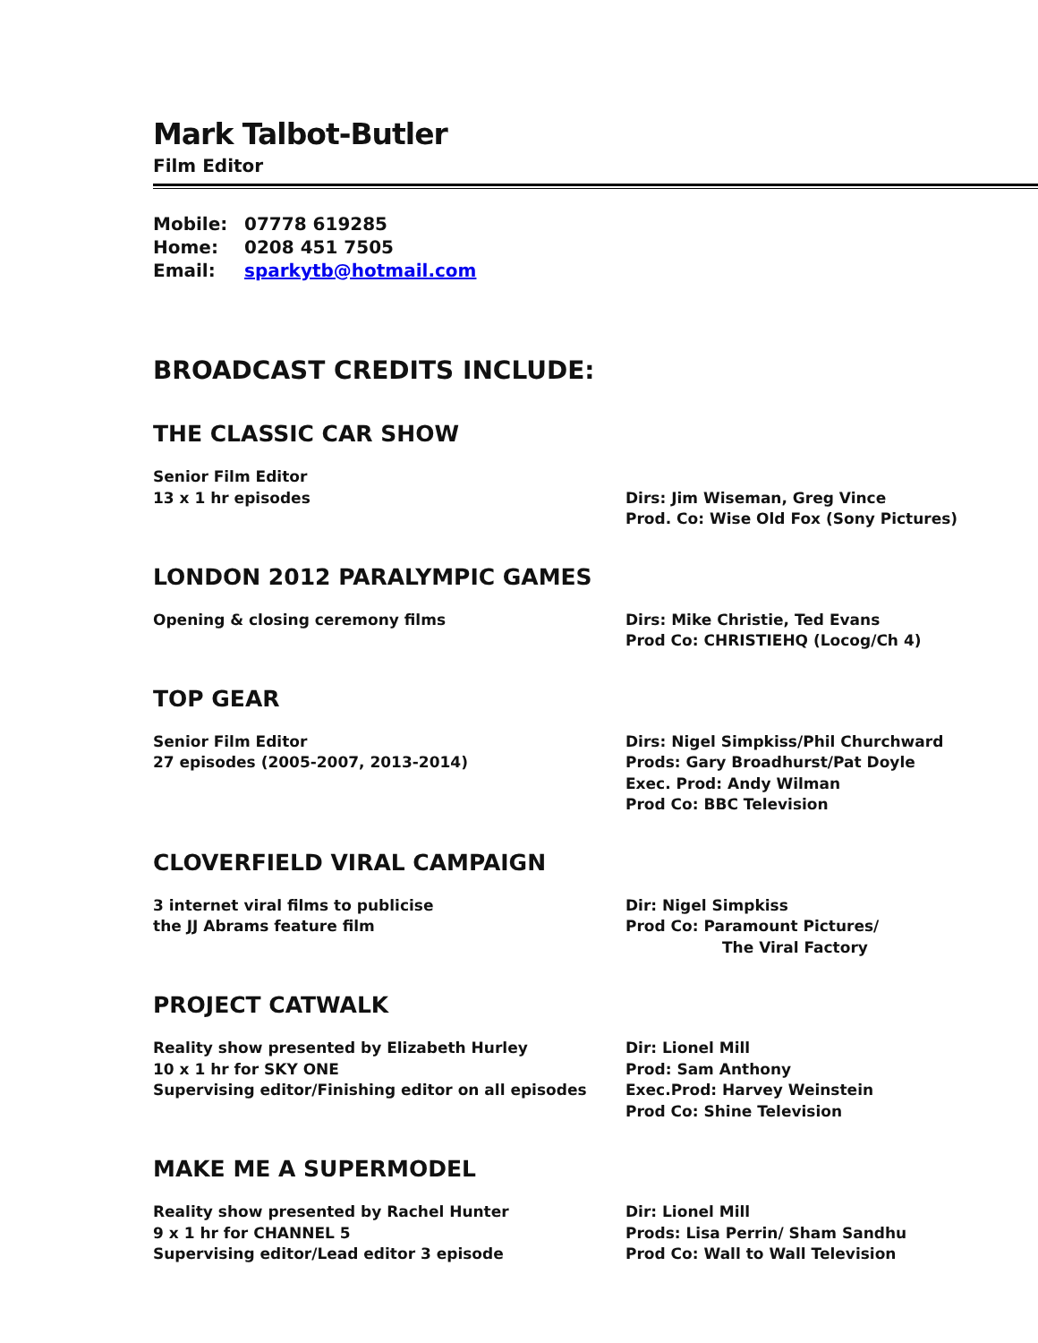Mark Talbot-Butler
Film Editor
Mobile: 07778 619285
Home: 0208 451 7505
Email: sparkytb@hotmail.com
BROADCAST CREDITS INCLUDE:
THE CLASSIC CAR SHOW
Senior Film Editor
13 x 1 hr episodes
Dirs: Jim Wiseman, Greg Vince
Prod. Co: Wise Old Fox (Sony Pictures)
LONDON 2012 PARALYMPIC GAMES
Opening & closing ceremony films Dirs: Mike Christie, Ted Evans
Prod Co: CHRISTIEHQ (Locog/Ch 4)
TOP GEAR
Senior Film Editor
27 episodes (2005-2007, 2013-2014)
Dirs: Nigel Simpkiss/Phil Churchward
Prods: Gary Broadhurst/Pat Doyle
Exec. Prod: Andy Wilman
Prod Co: BBC Television
CLOVERFIELD VIRAL CAMPAIGN
3 internet viral films to publicise
the JJ Abrams feature film
Dir: Nigel Simpkiss
Prod Co: Paramount Pictures/
The Viral Factory
PROJECT CATWALK
Reality show presented by Elizabeth Hurley
10 x 1 hr for SKY ONE
Supervising editor/Finishing editor on all episodes
Dir: Lionel Mill
Prod: Sam Anthony
Exec.Prod: Harvey Weinstein
Prod Co: Shine Television
MAKE ME A SUPERMODEL
Reality show presented by Rachel Hunter
9 x 1 hr for CHANNEL 5
Supervising editor/Lead editor 3 episode
Dir: Lionel Mill
Prods: Lisa Perrin/ Sham Sandhu
Prod Co: Wall to Wall Television